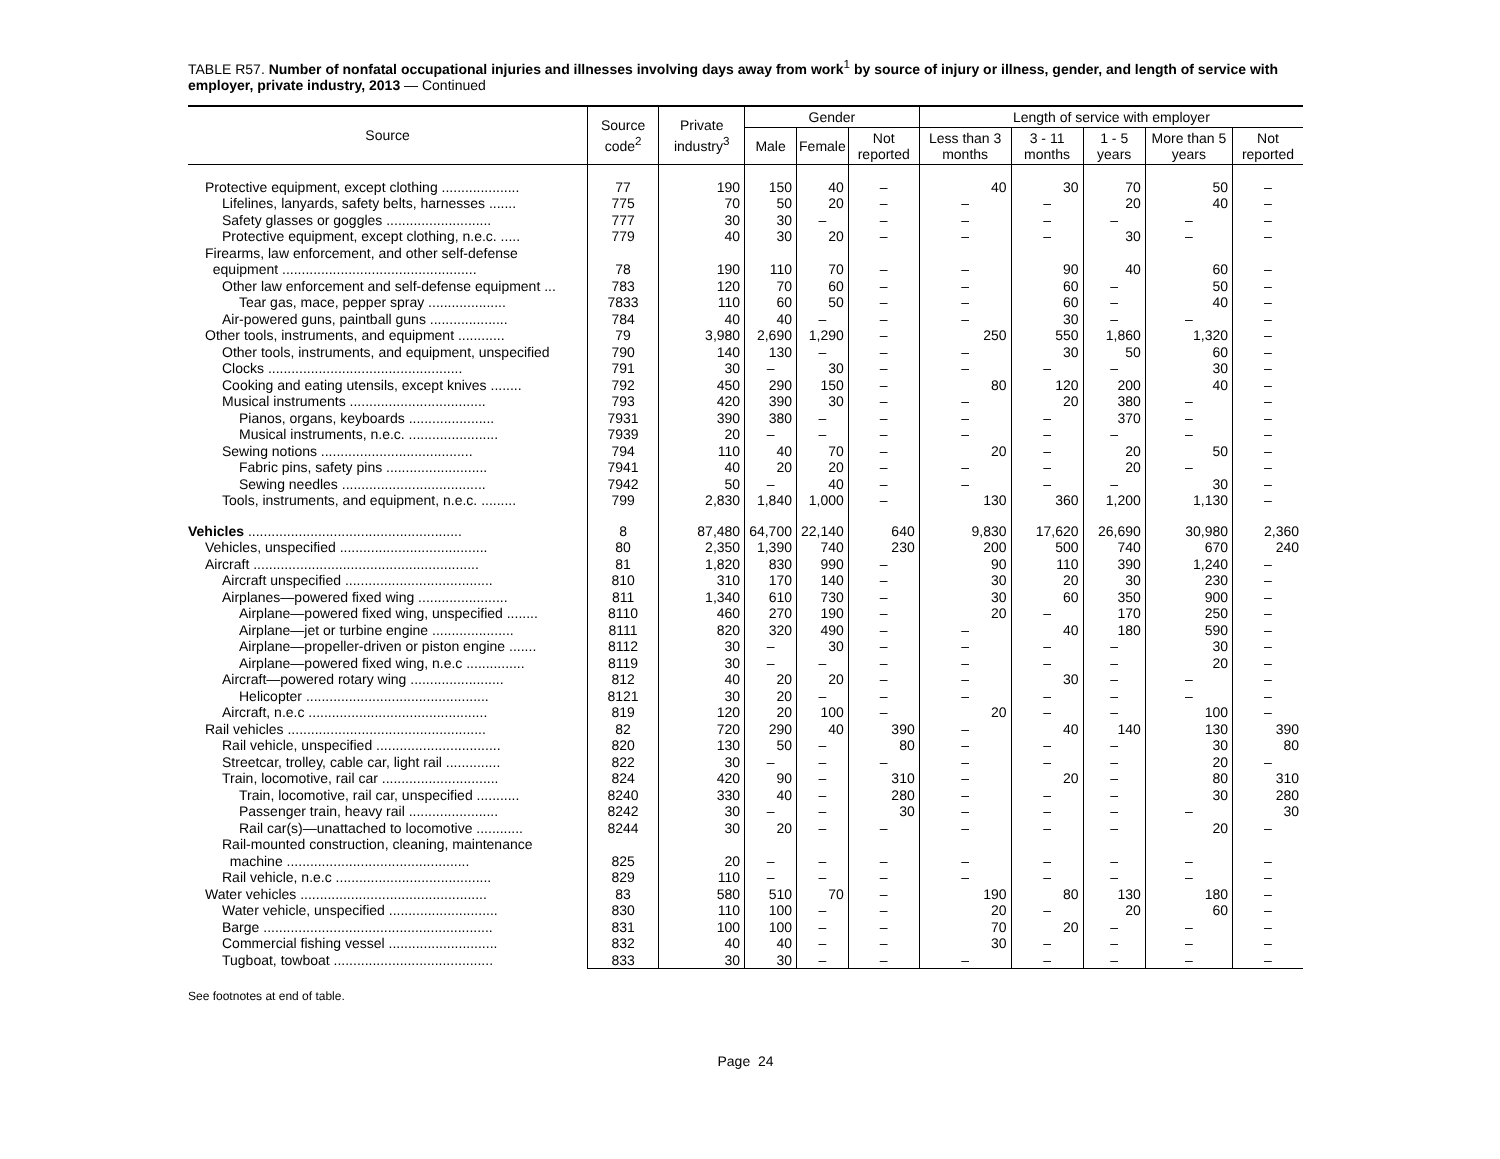TABLE R57. Number of nonfatal occupational injuries and illnesses involving days away from work<sup>1</sup> by source of injury or illness, gender, and length of service with employer, private industry, 2013 — Continued
| Source | Source code<sup>2</sup> | Private industry<sup>3</sup> | Gender | | | Length of service with employer | | | | |
| --- | --- | --- | --- | --- | --- | --- | --- | --- | --- | --- |
| | | | Male | Female | Not reported | Less than 3 months | 3 - 11 months | 1 - 5 years | More than 5 years | Not reported |
| Protective equipment, except clothing .................... | 77 | 190 | 150 | 40 | – | 40 | 30 | 70 | 50 | – |
| Lifelines, lanyards, safety belts, harnesses ....... | 775 | 70 | 50 | 20 | – | – | – | 20 | 40 | – |
| Safety glasses or goggles ........................... | 777 | 30 | 30 | – | – | – | – | – | – | – |
| Protective equipment, except clothing, n.e.c. ..... | 779 | 40 | 30 | 20 | – | – | – | 30 | – | – |
| Firearms, law enforcement, and other self-defense | | | | | | | | | | |
| equipment .................................................. | 78 | 190 | 110 | 70 | – | – | 90 | 40 | 60 | – |
| Other law enforcement and self-defense equipment ... | 783 | 120 | 70 | 60 | – | – | 60 | – | 50 | – |
| Tear gas, mace, pepper spray .................... | 7833 | 110 | 60 | 50 | – | – | 60 | – | 40 | – |
| Air-powered guns, paintball guns .................... | 784 | 40 | 40 | – | – | – | 30 | – | – | – |
| Other tools, instruments, and equipment ............ | 79 | 3,980 | 2,690 | 1,290 | – | 250 | 550 | 1,860 | 1,320 | – |
| Other tools, instruments, and equipment, unspecified | 790 | 140 | 130 | – | – | – | 30 | 50 | 60 | – |
| Clocks .................................................. | 791 | 30 | – | 30 | – | – | – | – | 30 | – |
| Cooking and eating utensils, except knives ........ | 792 | 450 | 290 | 150 | – | 80 | 120 | 200 | 40 | – |
| Musical instruments ................................... | 793 | 420 | 390 | 30 | – | – | 20 | 380 | – | – |
| Pianos, organs, keyboards ...................... | 7931 | 390 | 380 | – | – | – | – | 370 | – | – |
| Musical instruments, n.e.c. ....................... | 7939 | 20 | – | – | – | – | – | – | – | – |
| Sewing notions ....................................... | 794 | 110 | 40 | 70 | – | 20 | – | 20 | 50 | – |
| Fabric pins, safety pins .......................... | 7941 | 40 | 20 | 20 | – | – | – | 20 | – | – |
| Sewing needles ..................................... | 7942 | 50 | – | 40 | – | – | – | – | 30 | – |
| Tools, instruments, and equipment, n.e.c. ......... | 799 | 2,830 | 1,840 | 1,000 | – | 130 | 360 | 1,200 | 1,130 | – |
| Vehicles ....................................................... | 8 | 87,480 | 64,700 | 22,140 | 640 | 9,830 | 17,620 | 26,690 | 30,980 | 2,360 |
| Vehicles, unspecified ...................................... | 80 | 2,350 | 1,390 | 740 | 230 | 200 | 500 | 740 | 670 | 240 |
| Aircraft .......................................................... | 81 | 1,820 | 830 | 990 | – | 90 | 110 | 390 | 1,240 | – |
| Aircraft unspecified ...................................... | 810 | 310 | 170 | 140 | – | 30 | 20 | 30 | 230 | – |
| Airplanes—powered fixed wing ....................... | 811 | 1,340 | 610 | 730 | – | 30 | 60 | 350 | 900 | – |
| Airplane—powered fixed wing, unspecified ........ | 8110 | 460 | 270 | 190 | – | 20 | – | 170 | 250 | – |
| Airplane—jet or turbine engine ..................... | 8111 | 820 | 320 | 490 | – | – | 40 | 180 | 590 | – |
| Airplane—propeller-driven or piston engine ....... | 8112 | 30 | – | 30 | – | – | – | – | 30 | – |
| Airplane—powered fixed wing, n.e.c ............... | 8119 | 30 | – | – | – | – | – | – | 20 | – |
| Aircraft—powered rotary wing ........................ | 812 | 40 | 20 | 20 | – | – | 30 | – | – | – |
| Helicopter ............................................... | 8121 | 30 | 20 | – | – | – | – | – | – | – |
| Aircraft, n.e.c .............................................. | 819 | 120 | 20 | 100 | – | 20 | – | – | 100 | – |
| Rail vehicles ................................................... | 82 | 720 | 290 | 40 | 390 | – | 40 | 140 | 130 | 390 |
| Rail vehicle, unspecified ................................ | 820 | 130 | 50 | – | 80 | – | – | – | 30 | 80 |
| Streetcar, trolley, cable car, light rail .............. | 822 | 30 | – | – | – | – | – | – | 20 | – |
| Train, locomotive, rail car .............................. | 824 | 420 | 90 | – | 310 | – | 20 | – | 80 | 310 |
| Train, locomotive, rail car, unspecified ........... | 8240 | 330 | 40 | – | 280 | – | – | – | 30 | 280 |
| Passenger train, heavy rail ....................... | 8242 | 30 | – | – | 30 | – | – | – | – | 30 |
| Rail car(s)—unattached to locomotive ............ | 8244 | 30 | 20 | – | – | – | – | – | 20 | – |
| Rail-mounted construction, cleaning, maintenance | | | | | | | | | | |
| machine ............................................... | 825 | 20 | – | – | – | – | – | – | – | – |
| Rail vehicle, n.e.c ........................................ | 829 | 110 | – | – | – | – | – | – | – | – |
| Water vehicles ................................................ | 83 | 580 | 510 | 70 | – | 190 | 80 | 130 | 180 | – |
| Water vehicle, unspecified ............................ | 830 | 110 | 100 | – | – | 20 | – | 20 | 60 | – |
| Barge ........................................................... | 831 | 100 | 100 | – | – | 70 | 20 | – | – | – |
| Commercial fishing vessel ............................ | 832 | 40 | 40 | – | – | 30 | – | – | – | – |
| Tugboat, towboat ......................................... | 833 | 30 | 30 | – | – | – | – | – | – | – |
See footnotes at end of table.
Page 24